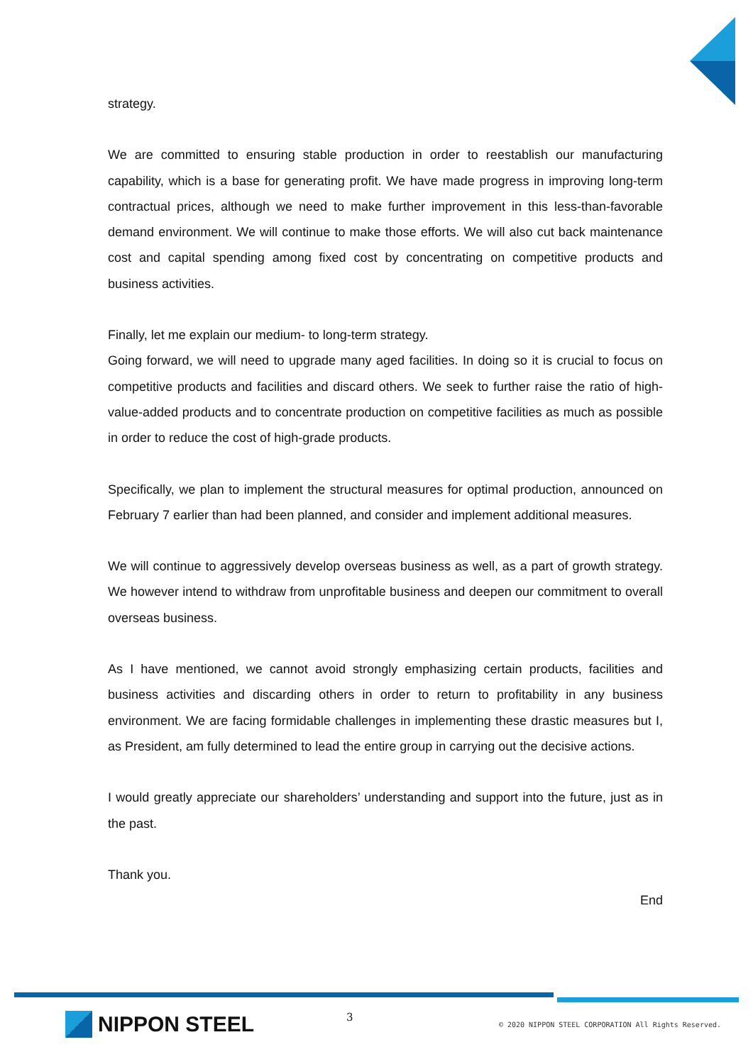strategy.
We are committed to ensuring stable production in order to reestablish our manufacturing capability, which is a base for generating profit. We have made progress in improving long-term contractual prices, although we need to make further improvement in this less-than-favorable demand environment. We will continue to make those efforts. We will also cut back maintenance cost and capital spending among fixed cost by concentrating on competitive products and business activities.
Finally, let me explain our medium- to long-term strategy.
Going forward, we will need to upgrade many aged facilities. In doing so it is crucial to focus on competitive products and facilities and discard others. We seek to further raise the ratio of high-value-added products and to concentrate production on competitive facilities as much as possible in order to reduce the cost of high-grade products.
Specifically, we plan to implement the structural measures for optimal production, announced on February 7 earlier than had been planned, and consider and implement additional measures.
We will continue to aggressively develop overseas business as well, as a part of growth strategy. We however intend to withdraw from unprofitable business and deepen our commitment to overall overseas business.
As I have mentioned, we cannot avoid strongly emphasizing certain products, facilities and business activities and discarding others in order to return to profitability in any business environment. We are facing formidable challenges in implementing these drastic measures but I, as President, am fully determined to lead the entire group in carrying out the decisive actions.
I would greatly appreciate our shareholders’ understanding and support into the future, just as in the past.
Thank you.
End
NIPPON STEEL
3
© 2020 NIPPON STEEL CORPORATION All Rights Reserved.